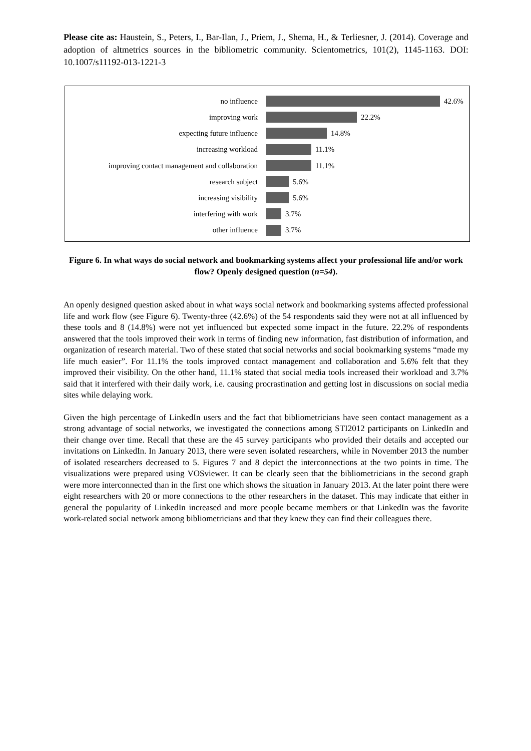Please cite as: Haustein, S., Peters, I., Bar-Ilan, J., Priem, J., Shema, H., & Terliesner, J. (2014). Coverage and adoption of altmetrics sources in the bibliometric community. Scientometrics, 101(2), 1145-1163. DOI: 10.1007/s11192-013-1221-3
no influence
42.6%
improving work
22.2%
expecting future influence
14.8%
increasing workload
11.1%
improving contact management and collaboration
11.1%
research subject
5.6%
increasing visibility
5.6%
interfering with work
3.7%
other influence
3.7%
Figure 6. In what ways do social network and bookmarking systems affect your professional life and/or work flow? Openly designed question (n=54).
An openly designed question asked about in what ways social network and bookmarking systems affected professional life and work flow (see Figure 6). Twenty-three (42.6%) of the 54 respondents said they were not at all influenced by these tools and 8 (14.8%) were not yet influenced but expected some impact in the future. 22.2% of respondents answered that the tools improved their work in terms of finding new information, fast distribution of information, and organization of research material. Two of these stated that social networks and social bookmarking systems “made my life much easier”. For 11.1% the tools improved contact management and collaboration and 5.6% felt that they improved their visibility. On the other hand, 11.1% stated that social media tools increased their workload and 3.7% said that it interfered with their daily work, i.e. causing procrastination and getting lost in discussions on social media sites while delaying work.
Given the high percentage of LinkedIn users and the fact that bibliometricians have seen contact management as a strong advantage of social networks, we investigated the connections among STI2012 participants on LinkedIn and their change over time. Recall that these are the 45 survey participants who provided their details and accepted our invitations on LinkedIn. In January 2013, there were seven isolated researchers, while in November 2013 the number of isolated researchers decreased to 5. Figures 7 and 8 depict the interconnections at the two points in time. The visualizations were prepared using VOSviewer. It can be clearly seen that the bibliometricians in the second graph were more interconnected than in the first one which shows the situation in January 2013. At the later point there were eight researchers with 20 or more connections to the other researchers in the dataset. This may indicate that either in general the popularity of LinkedIn increased and more people became members or that LinkedIn was the favorite work-related social network among bibliometricians and that they knew they can find their colleagues there.